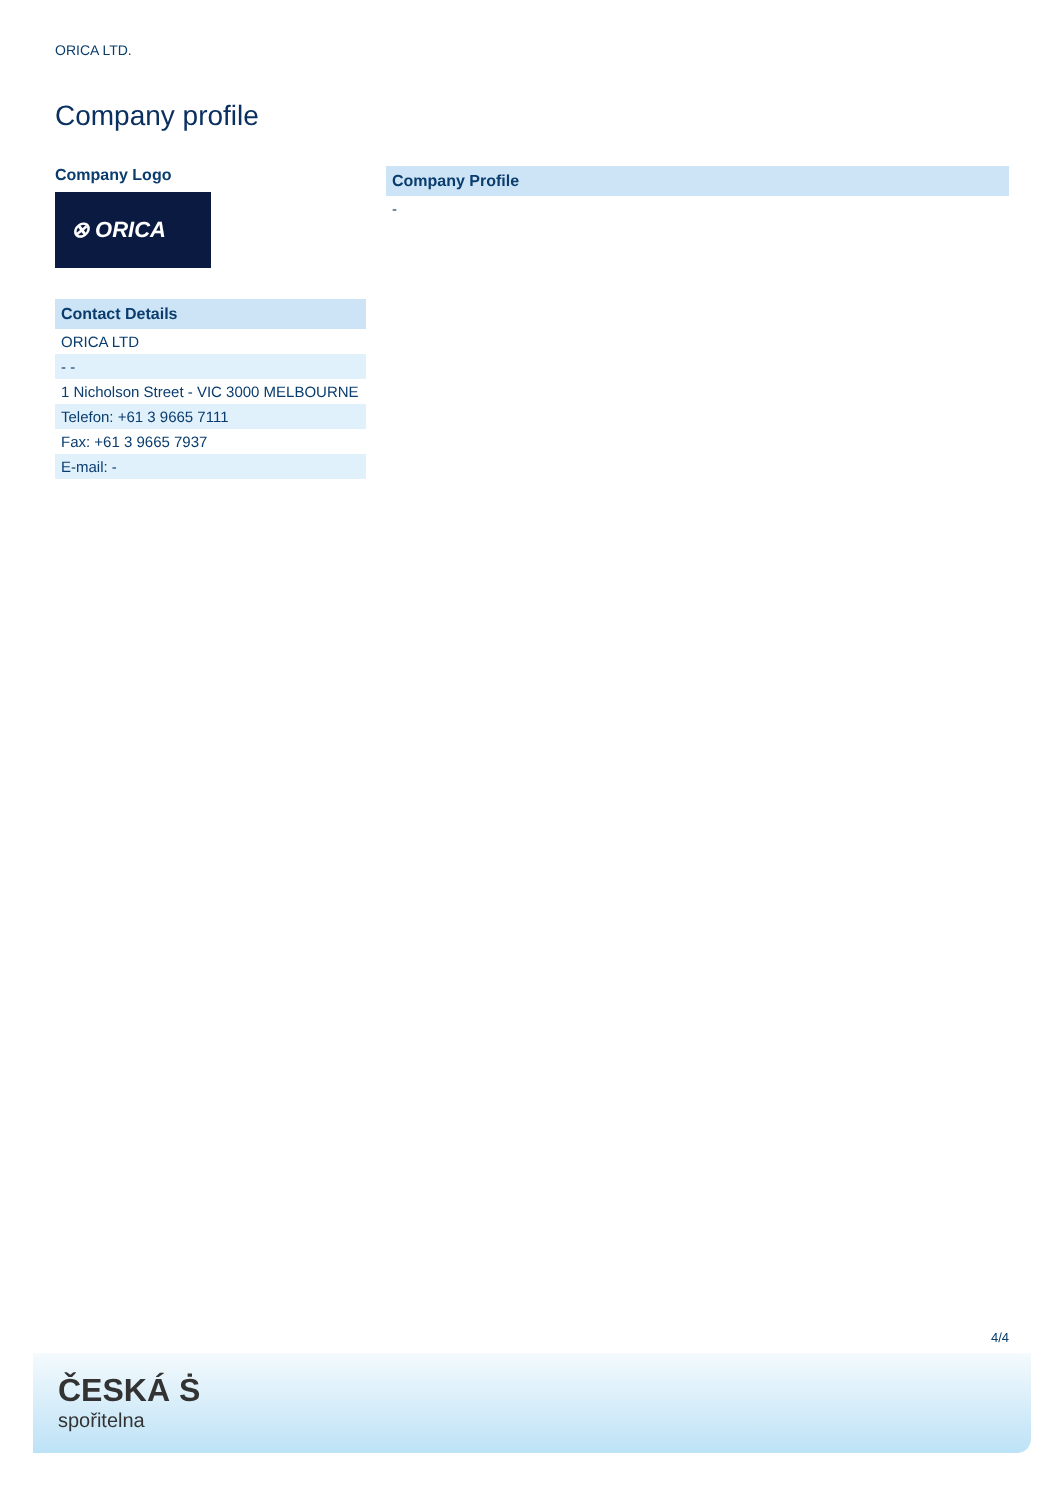ORICA LTD.
Company profile
Company Logo
⊗ ORICA
| Contact Details |
| --- |
| ORICA LTD |
| - - |
| 1 Nicholson Street - VIC 3000 MELBOURNE |
| Telefon: +61 3 9665 7111 |
| Fax: +61 3 9665 7937 |
| E-mail: - |
| Company Profile |
| --- |
| - |
4/4
ČESKÁ Ṡ
spořitelna